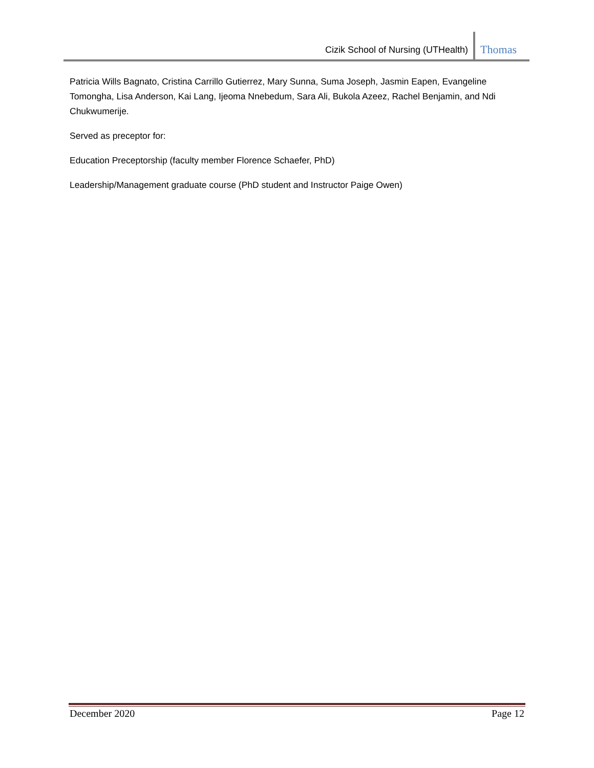Cizik School of Nursing (UTHealth) Thomas
Patricia Wills Bagnato, Cristina Carrillo Gutierrez, Mary Sunna, Suma Joseph, Jasmin Eapen, Evangeline Tomongha, Lisa Anderson, Kai Lang, Ijeoma Nnebedum, Sara Ali, Bukola Azeez, Rachel Benjamin, and Ndi Chukwumerije.
Served as preceptor for:
Education Preceptorship (faculty member Florence Schaefer, PhD)
Leadership/Management graduate course (PhD student and Instructor Paige Owen)
December 2020 Page 12